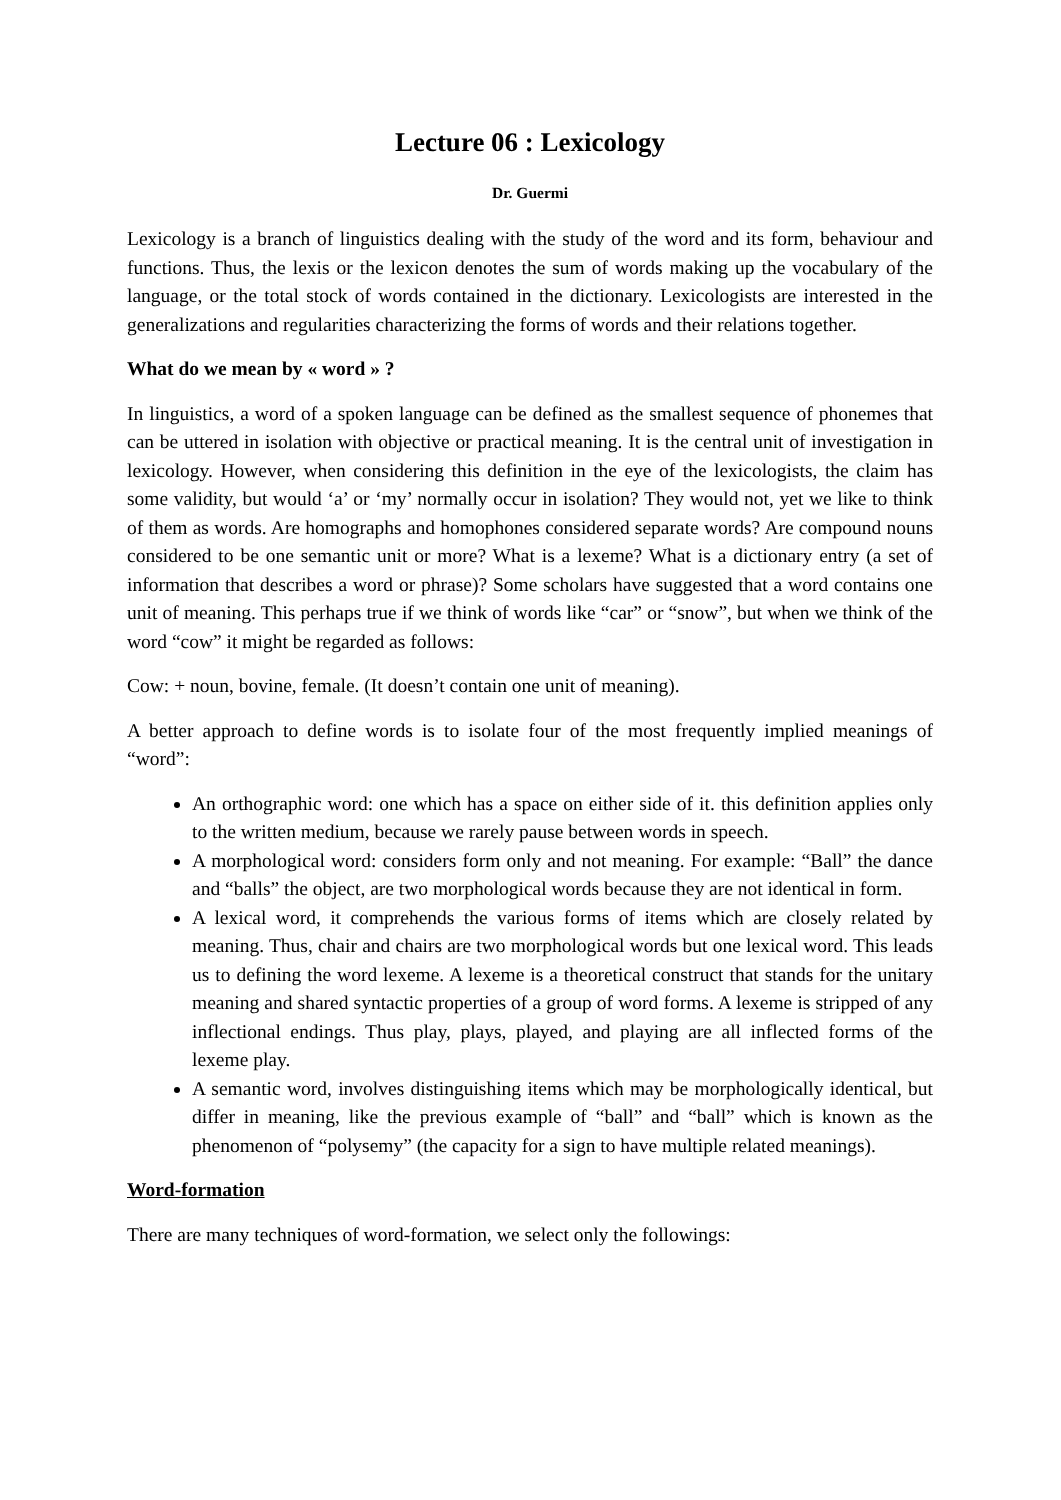Lecture 06 : Lexicology
Dr. Guermi
Lexicology is a branch of linguistics dealing with the study of the word and its form, behaviour and functions. Thus, the lexis or the lexicon denotes the sum of words making up the vocabulary of the language, or the total stock of words contained in the dictionary. Lexicologists are interested in the generalizations and regularities characterizing the forms of words and their relations together.
What do we mean by « word » ?
In linguistics, a word of a spoken language can be defined as the smallest sequence of phonemes that can be uttered in isolation with objective or practical meaning. It is the central unit of investigation in lexicology. However, when considering this definition in the eye of the lexicologists, the claim has some validity, but would ‘a’ or ‘my’ normally occur in isolation? They would not, yet we like to think of them as words. Are homographs and homophones considered separate words? Are compound nouns considered to be one semantic unit or more? What is a lexeme? What is a dictionary entry (a set of information that describes a word or phrase)? Some scholars have suggested that a word contains one unit of meaning. This perhaps true if we think of words like “car” or “snow”, but when we think of the word “cow” it might be regarded as follows:
Cow: + noun, bovine, female. (It doesn’t contain one unit of meaning).
A better approach to define words is to isolate four of the most frequently implied meanings of “word”:
An orthographic word: one which has a space on either side of it. this definition applies only to the written medium, because we rarely pause between words in speech.
A morphological word: considers form only and not meaning. For example: “Ball” the dance and “balls” the object, are two morphological words because they are not identical in form.
A lexical word, it comprehends the various forms of items which are closely related by meaning. Thus, chair and chairs are two morphological words but one lexical word. This leads us to defining the word lexeme. A lexeme is a theoretical construct that stands for the unitary meaning and shared syntactic properties of a group of word forms. A lexeme is stripped of any inflectional endings. Thus play, plays, played, and playing are all inflected forms of the lexeme play.
A semantic word, involves distinguishing items which may be morphologically identical, but differ in meaning, like the previous example of “ball” and “ball” which is known as the phenomenon of “polysemy” (the capacity for a sign to have multiple related meanings).
Word-formation
There are many techniques of word-formation, we select only the followings: